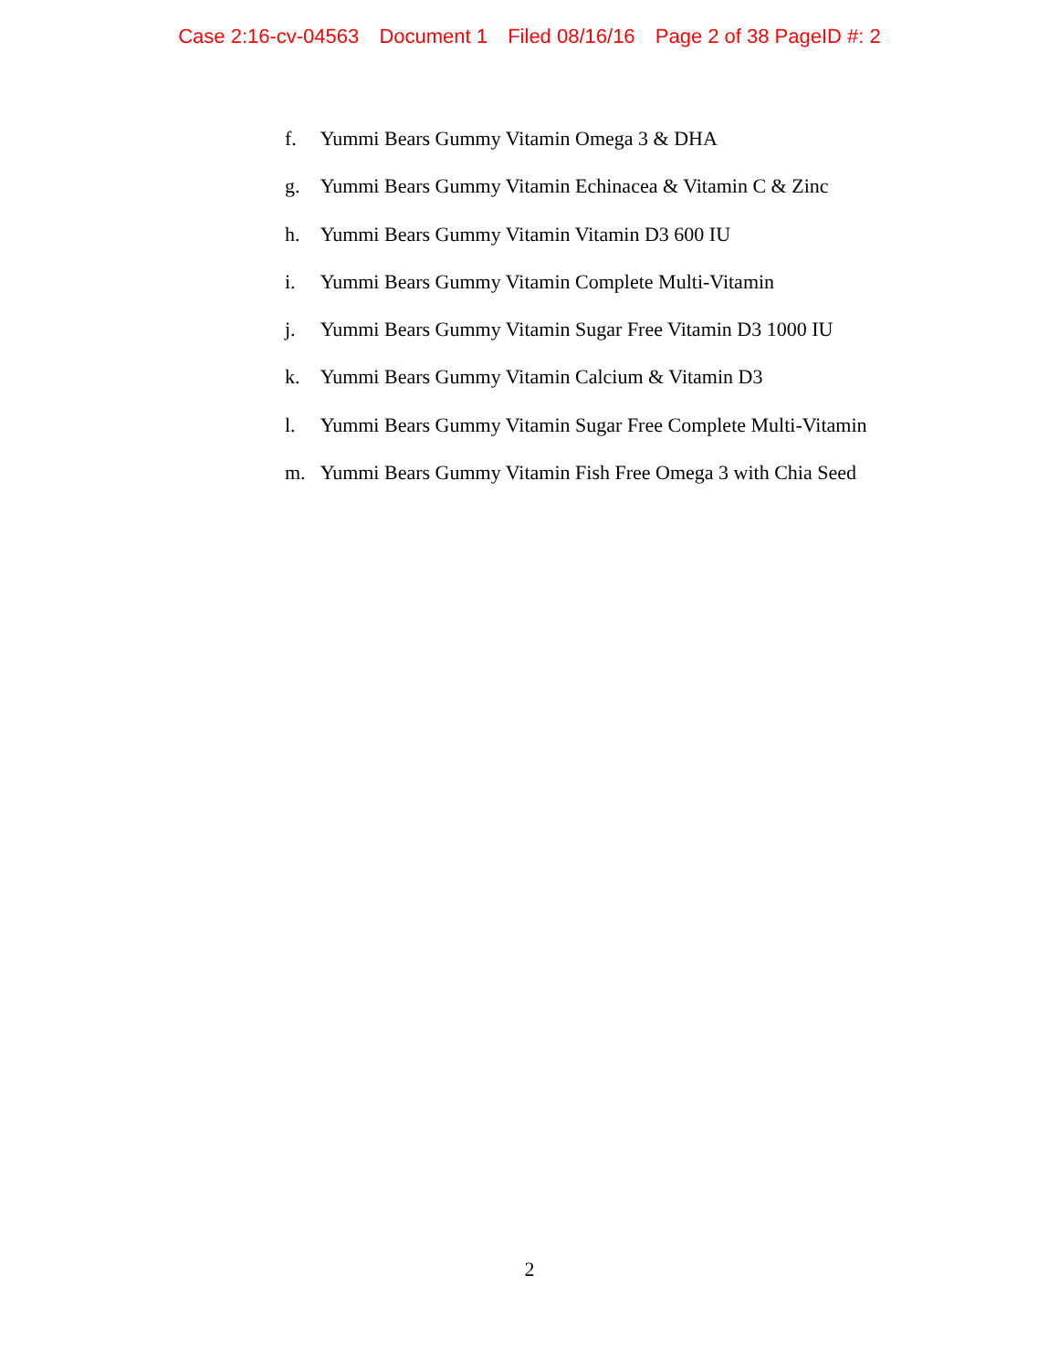Case 2:16-cv-04563 Document 1 Filed 08/16/16 Page 2 of 38 PageID #: 2
f. Yummi Bears Gummy Vitamin Omega 3 & DHA
g. Yummi Bears Gummy Vitamin Echinacea & Vitamin C & Zinc
h. Yummi Bears Gummy Vitamin Vitamin D3 600 IU
i. Yummi Bears Gummy Vitamin Complete Multi-Vitamin
j. Yummi Bears Gummy Vitamin Sugar Free Vitamin D3 1000 IU
k. Yummi Bears Gummy Vitamin Calcium & Vitamin D3
l. Yummi Bears Gummy Vitamin Sugar Free Complete Multi-Vitamin
m. Yummi Bears Gummy Vitamin Fish Free Omega 3 with Chia Seed
2